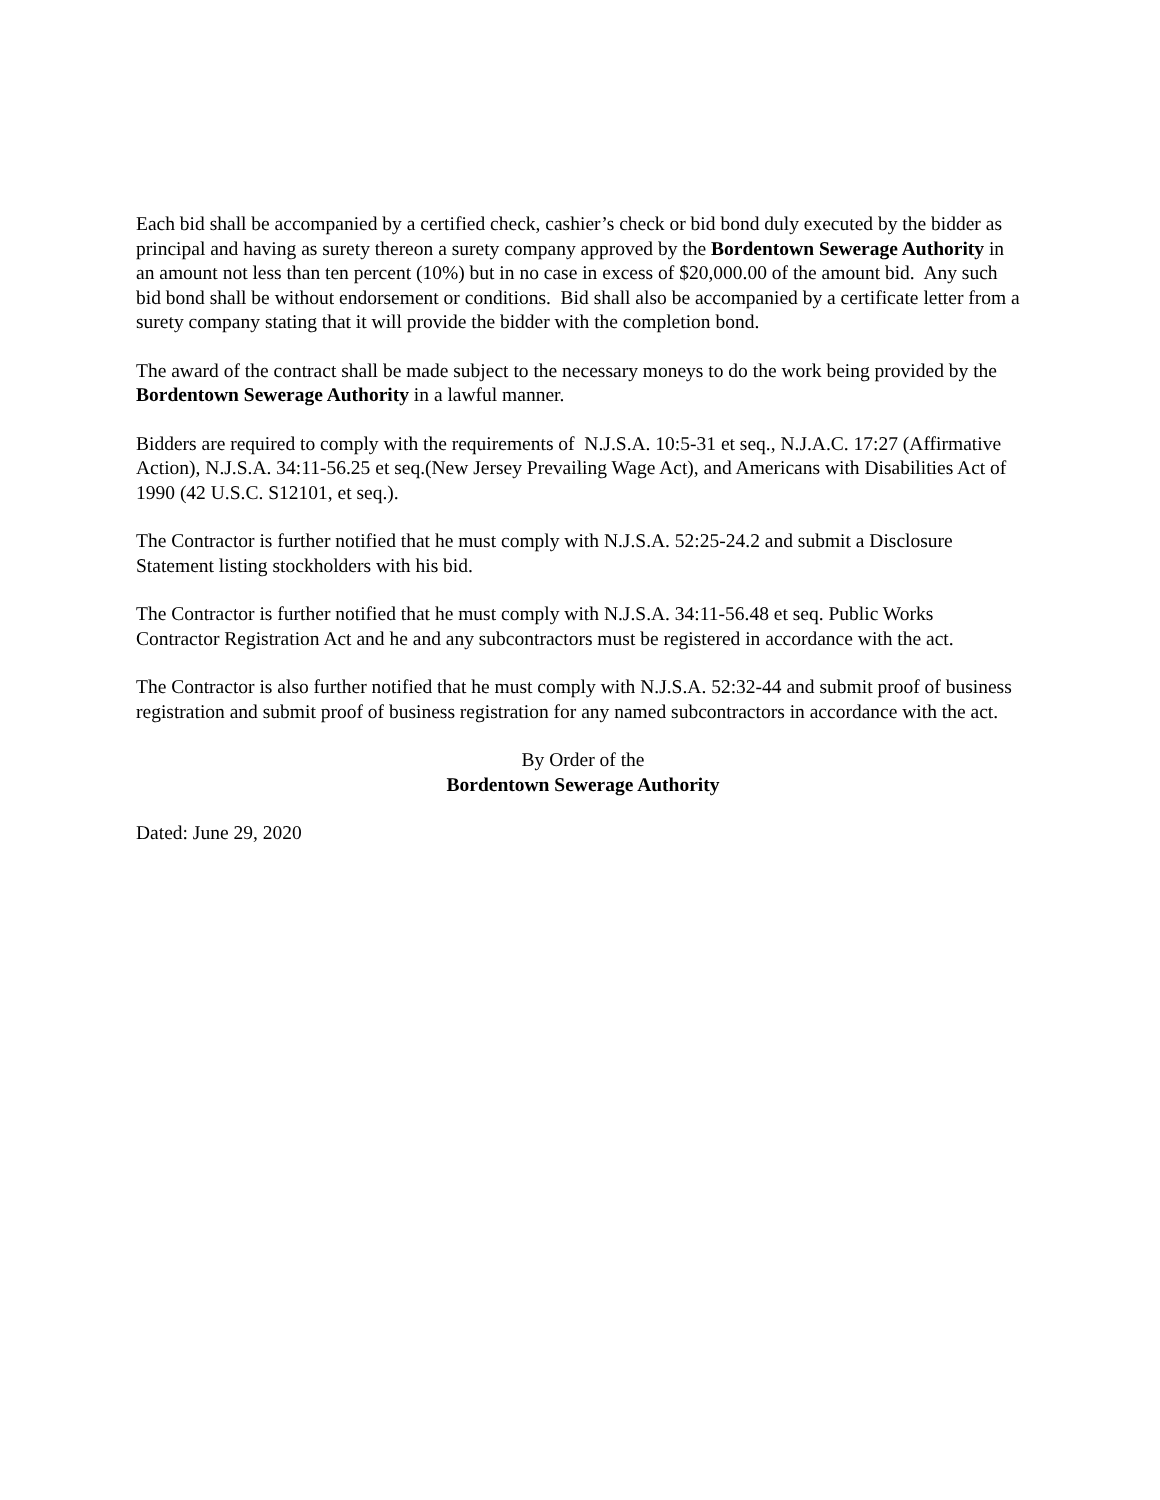Each bid shall be accompanied by a certified check, cashier’s check or bid bond duly executed by the bidder as principal and having as surety thereon a surety company approved by the Bordentown Sewerage Authority in an amount not less than ten percent (10%) but in no case in excess of $20,000.00 of the amount bid. Any such bid bond shall be without endorsement or conditions. Bid shall also be accompanied by a certificate letter from a surety company stating that it will provide the bidder with the completion bond.
The award of the contract shall be made subject to the necessary moneys to do the work being provided by the Bordentown Sewerage Authority in a lawful manner.
Bidders are required to comply with the requirements of N.J.S.A. 10:5-31 et seq., N.J.A.C. 17:27 (Affirmative Action), N.J.S.A. 34:11-56.25 et seq.(New Jersey Prevailing Wage Act), and Americans with Disabilities Act of 1990 (42 U.S.C. S12101, et seq.).
The Contractor is further notified that he must comply with N.J.S.A. 52:25-24.2 and submit a Disclosure Statement listing stockholders with his bid.
The Contractor is further notified that he must comply with N.J.S.A. 34:11-56.48 et seq. Public Works Contractor Registration Act and he and any subcontractors must be registered in accordance with the act.
The Contractor is also further notified that he must comply with N.J.S.A. 52:32-44 and submit proof of business registration and submit proof of business registration for any named subcontractors in accordance with the act.
By Order of the
Bordentown Sewerage Authority
Dated: June 29, 2020